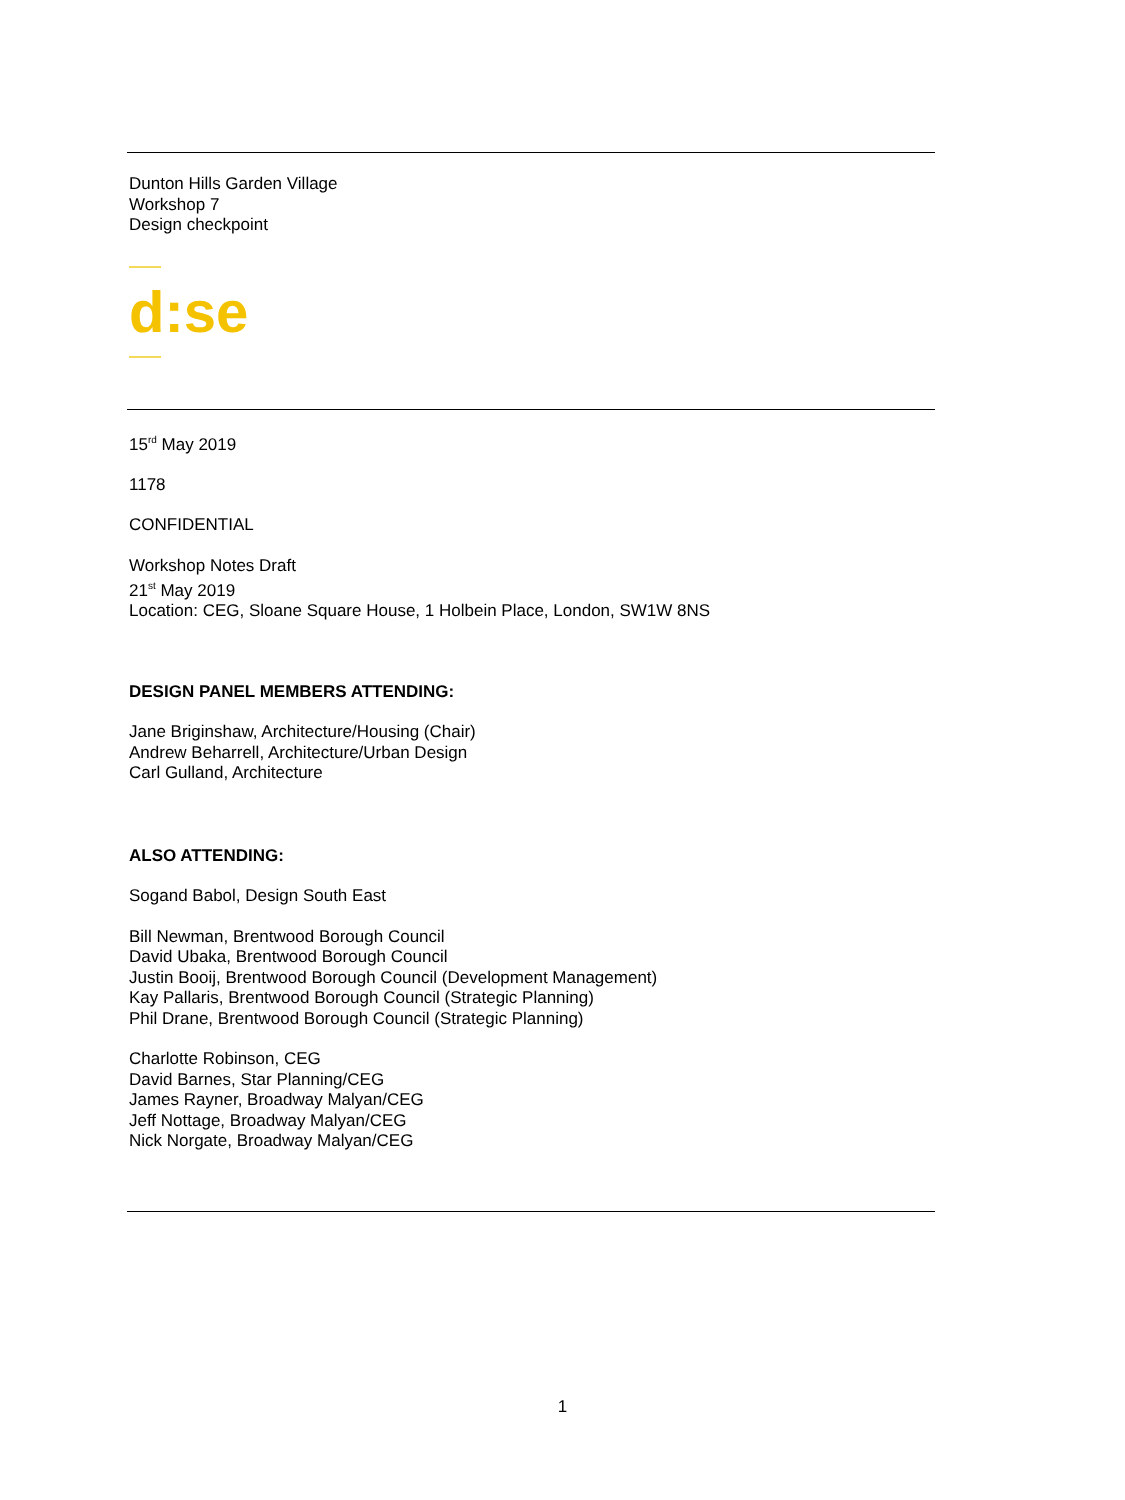Dunton Hills Garden Village
Workshop 7
Design checkpoint
d:se
15<sup>rd</sup> May 2019
1178
CONFIDENTIAL
Workshop Notes Draft
21<sup>st</sup> May 2019
Location: CEG, Sloane Square House, 1 Holbein Place, London, SW1W 8NS
DESIGN PANEL MEMBERS ATTENDING:
Jane Briginshaw, Architecture/Housing (Chair)
Andrew Beharrell, Architecture/Urban Design
Carl Gulland, Architecture
ALSO ATTENDING:
Sogand Babol, Design South East
Bill Newman, Brentwood Borough Council
David Ubaka, Brentwood Borough Council
Justin Booij, Brentwood Borough Council (Development Management)
Kay Pallaris, Brentwood Borough Council (Strategic Planning)
Phil Drane, Brentwood Borough Council (Strategic Planning)
Charlotte Robinson, CEG
David Barnes, Star Planning/CEG
James Rayner, Broadway Malyan/CEG
Jeff Nottage, Broadway Malyan/CEG
Nick Norgate, Broadway Malyan/CEG
1